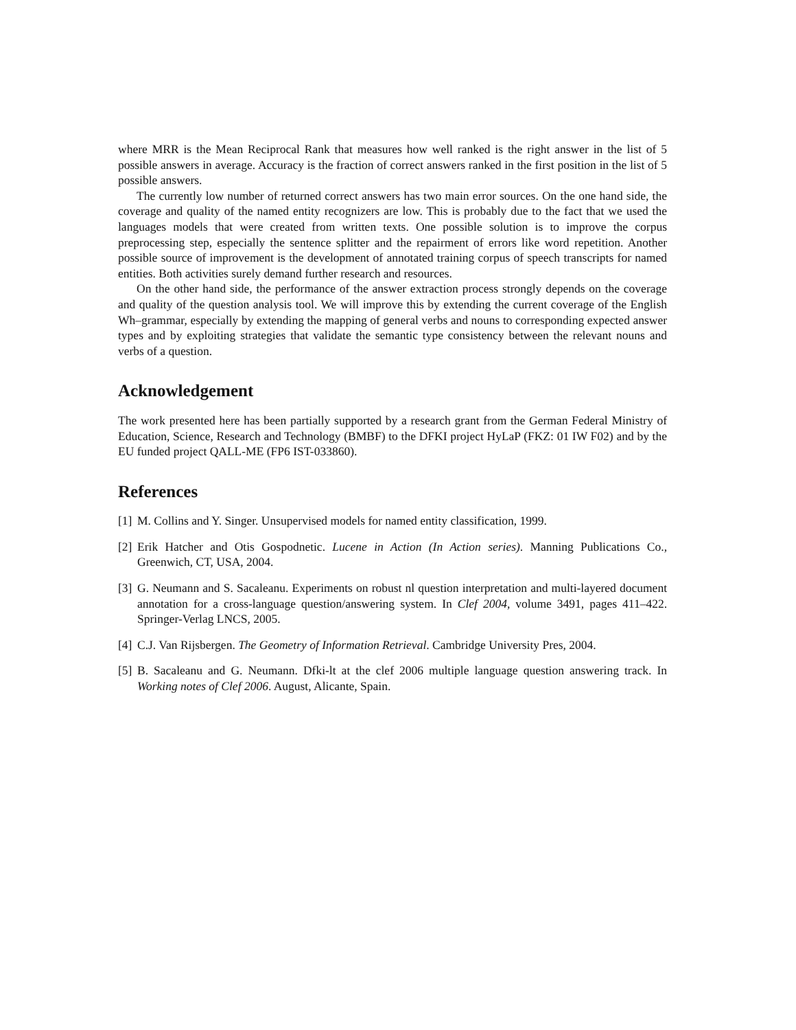where MRR is the Mean Reciprocal Rank that measures how well ranked is the right answer in the list of 5 possible answers in average. Accuracy is the fraction of correct answers ranked in the first position in the list of 5 possible answers.
The currently low number of returned correct answers has two main error sources. On the one hand side, the coverage and quality of the named entity recognizers are low. This is probably due to the fact that we used the languages models that were created from written texts. One possible solution is to improve the corpus preprocessing step, especially the sentence splitter and the repairment of errors like word repetition. Another possible source of improvement is the development of annotated training corpus of speech transcripts for named entities. Both activities surely demand further research and resources.
On the other hand side, the performance of the answer extraction process strongly depends on the coverage and quality of the question analysis tool. We will improve this by extending the current coverage of the English Wh–grammar, especially by extending the mapping of general verbs and nouns to corresponding expected answer types and by exploiting strategies that validate the semantic type consistency between the relevant nouns and verbs of a question.
Acknowledgement
The work presented here has been partially supported by a research grant from the German Federal Ministry of Education, Science, Research and Technology (BMBF) to the DFKI project HyLaP (FKZ: 01 IW F02) and by the EU funded project QALL-ME (FP6 IST-033860).
References
[1] M. Collins and Y. Singer. Unsupervised models for named entity classification, 1999.
[2] Erik Hatcher and Otis Gospodnetic. Lucene in Action (In Action series). Manning Publications Co., Greenwich, CT, USA, 2004.
[3] G. Neumann and S. Sacaleanu. Experiments on robust nl question interpretation and multi-layered document annotation for a cross-language question/answering system. In Clef 2004, volume 3491, pages 411–422. Springer-Verlag LNCS, 2005.
[4] C.J. Van Rijsbergen. The Geometry of Information Retrieval. Cambridge University Pres, 2004.
[5] B. Sacaleanu and G. Neumann. Dfki-lt at the clef 2006 multiple language question answering track. In Working notes of Clef 2006. August, Alicante, Spain.